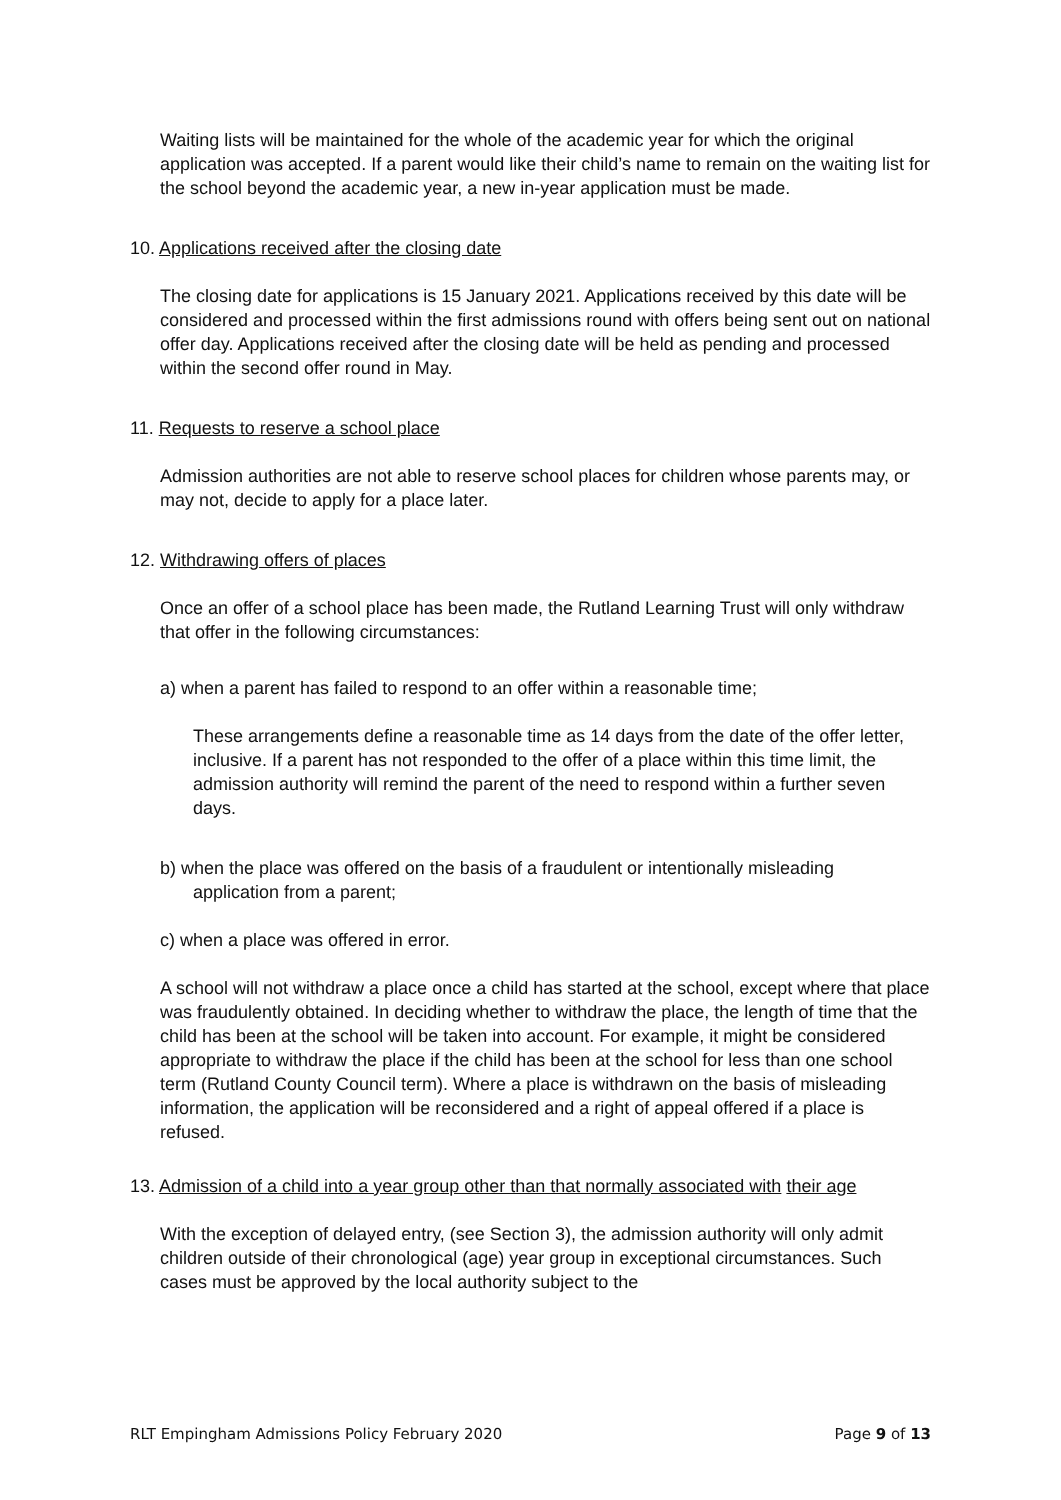Waiting lists will be maintained for the whole of the academic year for which the original application was accepted. If a parent would like their child’s name to remain on the waiting list for the school beyond the academic year, a new in-year application must be made.
10. Applications received after the closing date
The closing date for applications is 15 January 2021. Applications received by this date will be considered and processed within the first admissions round with offers being sent out on national offer day. Applications received after the closing date will be held as pending and processed within the second offer round in May.
11. Requests to reserve a school place
Admission authorities are not able to reserve school places for children whose parents may, or may not, decide to apply for a place later.
12. Withdrawing offers of places
Once an offer of a school place has been made, the Rutland Learning Trust will only withdraw that offer in the following circumstances:
a) when a parent has failed to respond to an offer within a reasonable time;
These arrangements define a reasonable time as 14 days from the date of the offer letter, inclusive. If a parent has not responded to the offer of a place within this time limit, the admission authority will remind the parent of the need to respond within a further seven days.
b) when the place was offered on the basis of a fraudulent or intentionally misleading
application from a parent;
c) when a place was offered in error.
A school will not withdraw a place once a child has started at the school, except where that place was fraudulently obtained. In deciding whether to withdraw the place, the length of time that the child has been at the school will be taken into account. For example, it might be considered appropriate to withdraw the place if the child has been at the school for less than one school term (Rutland County Council term). Where a place is withdrawn on the basis of misleading information, the application will be reconsidered and a right of appeal offered if a place is refused.
13. Admission of a child into a year group other than that normally associated with their age
With the exception of delayed entry, (see Section 3), the admission authority will only admit children outside of their chronological (age) year group in exceptional circumstances. Such cases must be approved by the local authority subject to the
RLT Empingham Admissions Policy February 2020 Page 9 of 13